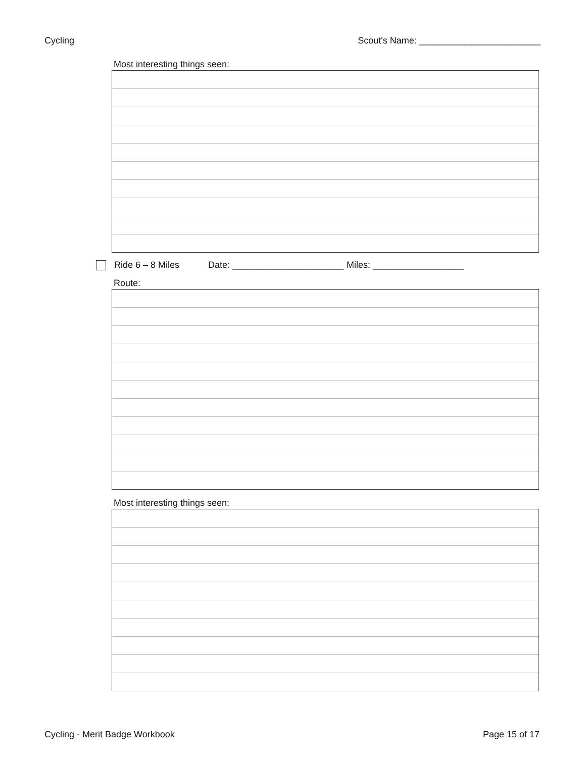Cycling Scout's Name: ________________________
Most interesting things seen:
Ride 6 – 8 Miles Date: ______________________ Miles: __________________
Route:
Most interesting things seen:
Cycling - Merit Badge Workbook Page 15 of 17